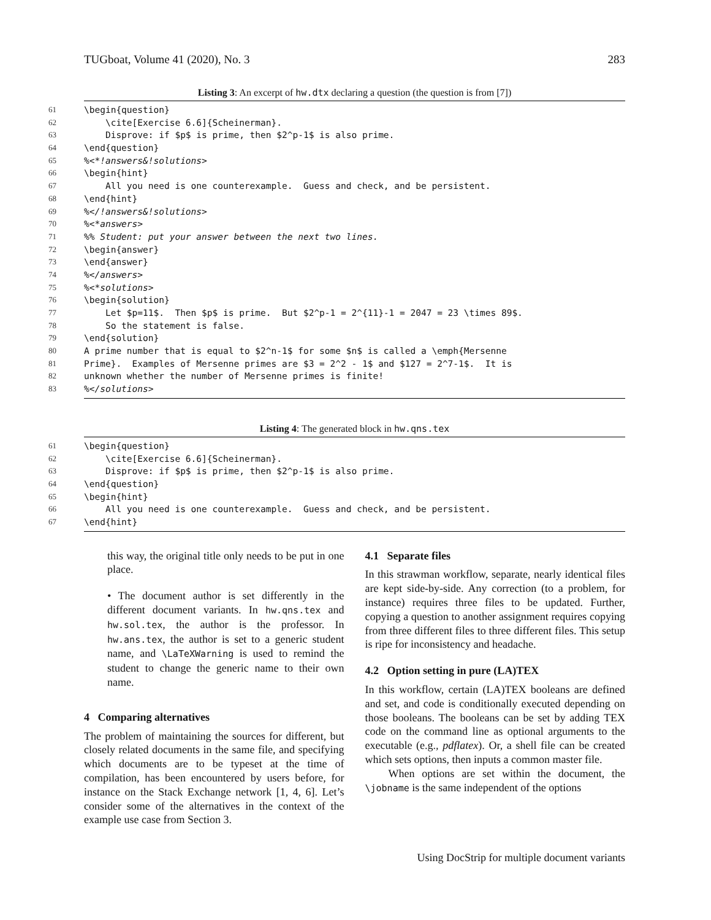TUGboat, Volume 41 (2020), No. 3 283
Listing 3: An excerpt of hw.dtx declaring a question (the question is from [7])
61 \begin{question}
62 \cite[Exercise 6.6]{Scheinerman}.
63 Disprove: if $p$ is prime, then $2^p-1$ is also prime.
64 \end{question}
65%<*!answers&!solutions>
66 \begin{hint}
67 All you need is one counterexample. Guess and check, and be persistent.
68 \end{hint}
69%</!answers&!solutions>
70%<*answers>
71%% Student: put your answer between the next two lines.
72 \begin{answer}
73 \end{answer}
74%</answers>
75%<*solutions>
76 \begin{solution}
77 Let $p=11$. Then $p$ is prime. But $2^p-1 = 2^{11}-1 = 2047 = 23 \times 89$.
78 So the statement is false.
79 \end{solution}
80 A prime number that is equal to $2^n-1$ for some $n$ is called a \emph{Mersenne
81 Prime}. Examples of Mersenne primes are $3 = 2^2 - 1$ and $127 = 2^7-1$. It is
82 unknown whether the number of Mersenne primes is finite!
83%</solutions>
Listing 4: The generated block in hw.qns.tex
61 \begin{question}
62 \cite[Exercise 6.6]{Scheinerman}.
63 Disprove: if $p$ is prime, then $2^p-1$ is also prime.
64 \end{question}
65 \begin{hint}
66 All you need is one counterexample. Guess and check, and be persistent.
67 \end{hint}
this way, the original title only needs to be put in one place.
• The document author is set differently in the different document variants. In hw.qns.tex and hw.sol.tex, the author is the professor. In hw.ans.tex, the author is set to a generic student name, and \LaTeXWarning is used to remind the student to change the generic name to their own name.
4 Comparing alternatives
The problem of maintaining the sources for different, but closely related documents in the same file, and specifying which documents are to be typeset at the time of compilation, has been encountered by users before, for instance on the Stack Exchange network [1, 4, 6]. Let’s consider some of the alternatives in the context of the example use case from Section 3.
4.1 Separate files
In this strawman workflow, separate, nearly identical files are kept side-by-side. Any correction (to a problem, for instance) requires three files to be updated. Further, copying a question to another assignment requires copying from three different files to three different files. This setup is ripe for inconsistency and headache.
4.2 Option setting in pure (LA)TEX
In this workflow, certain (LA)TEX booleans are defined and set, and code is conditionally executed depending on those booleans. The booleans can be set by adding TEX code on the command line as optional arguments to the executable (e.g., pdflatex). Or, a shell file can be created which sets options, then inputs a common master file.
When options are set within the document, the \jobname is the same independent of the options
Using DocStrip for multiple document variants